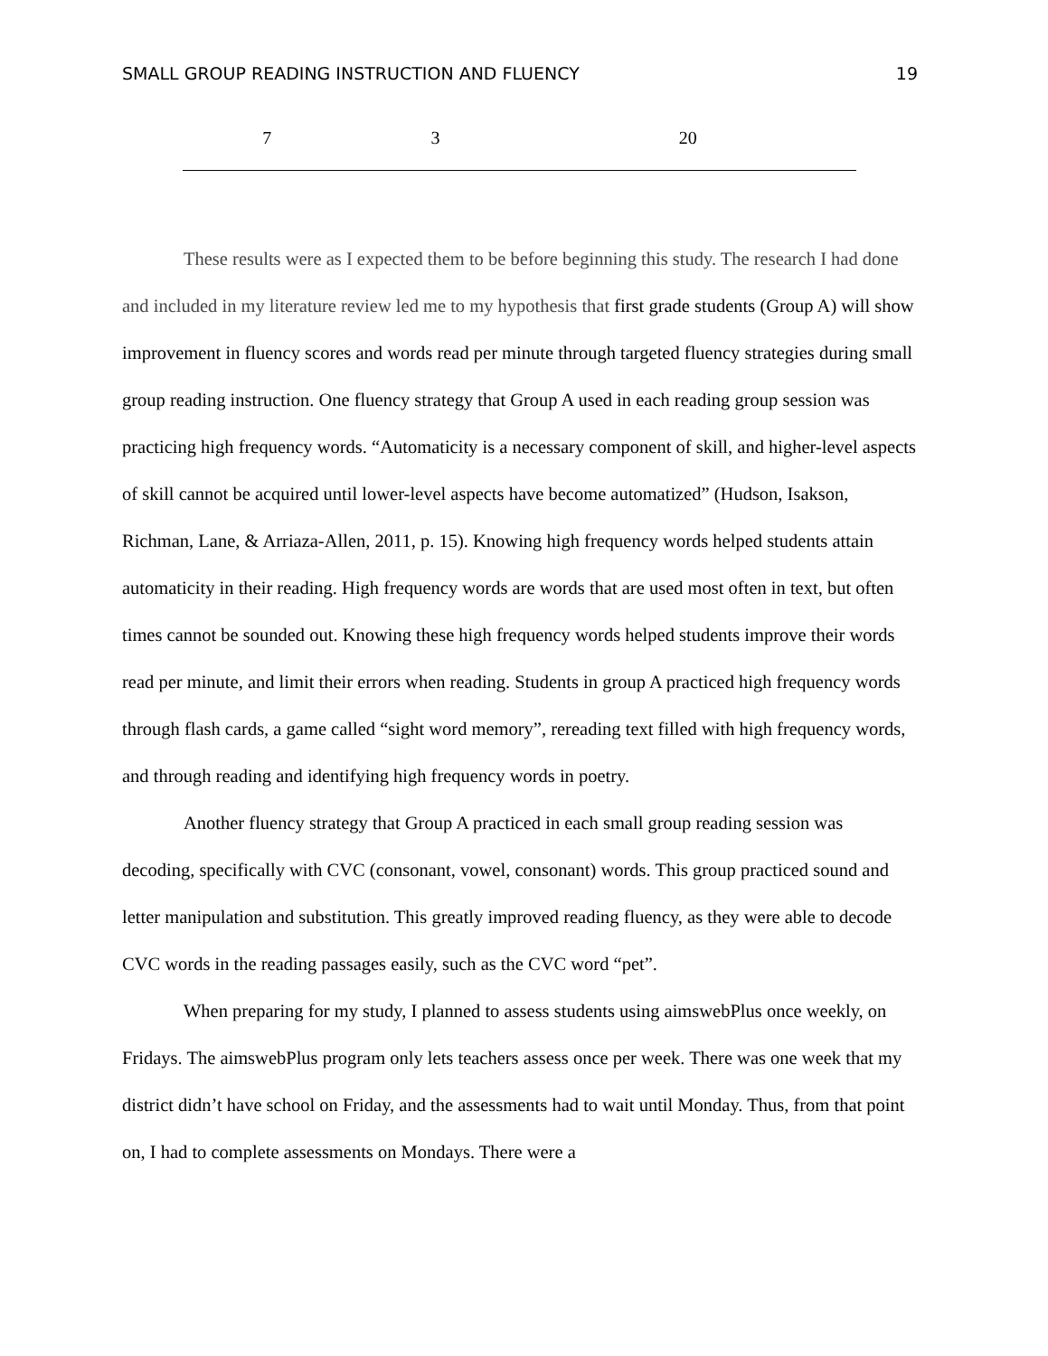SMALL GROUP READING INSTRUCTION AND FLUENCY 19
| 7 | 3 | 20 |
These results were as I expected them to be before beginning this study. The research I had done and included in my literature review led me to my hypothesis that first grade students (Group A) will show improvement in fluency scores and words read per minute through targeted fluency strategies during small group reading instruction. One fluency strategy that Group A used in each reading group session was practicing high frequency words. “Automaticity is a necessary component of skill, and higher-level aspects of skill cannot be acquired until lower-level aspects have become automatized” (Hudson, Isakson, Richman, Lane, & Arriaza-Allen, 2011, p. 15). Knowing high frequency words helped students attain automaticity in their reading. High frequency words are words that are used most often in text, but often times cannot be sounded out. Knowing these high frequency words helped students improve their words read per minute, and limit their errors when reading. Students in group A practiced high frequency words through flash cards, a game called “sight word memory”, rereading text filled with high frequency words, and through reading and identifying high frequency words in poetry.
Another fluency strategy that Group A practiced in each small group reading session was decoding, specifically with CVC (consonant, vowel, consonant) words. This group practiced sound and letter manipulation and substitution. This greatly improved reading fluency, as they were able to decode CVC words in the reading passages easily, such as the CVC word “pet”.
When preparing for my study, I planned to assess students using aimswebPlus once weekly, on Fridays. The aimswebPlus program only lets teachers assess once per week. There was one week that my district didn’t have school on Friday, and the assessments had to wait until Monday. Thus, from that point on, I had to complete assessments on Mondays. There were a